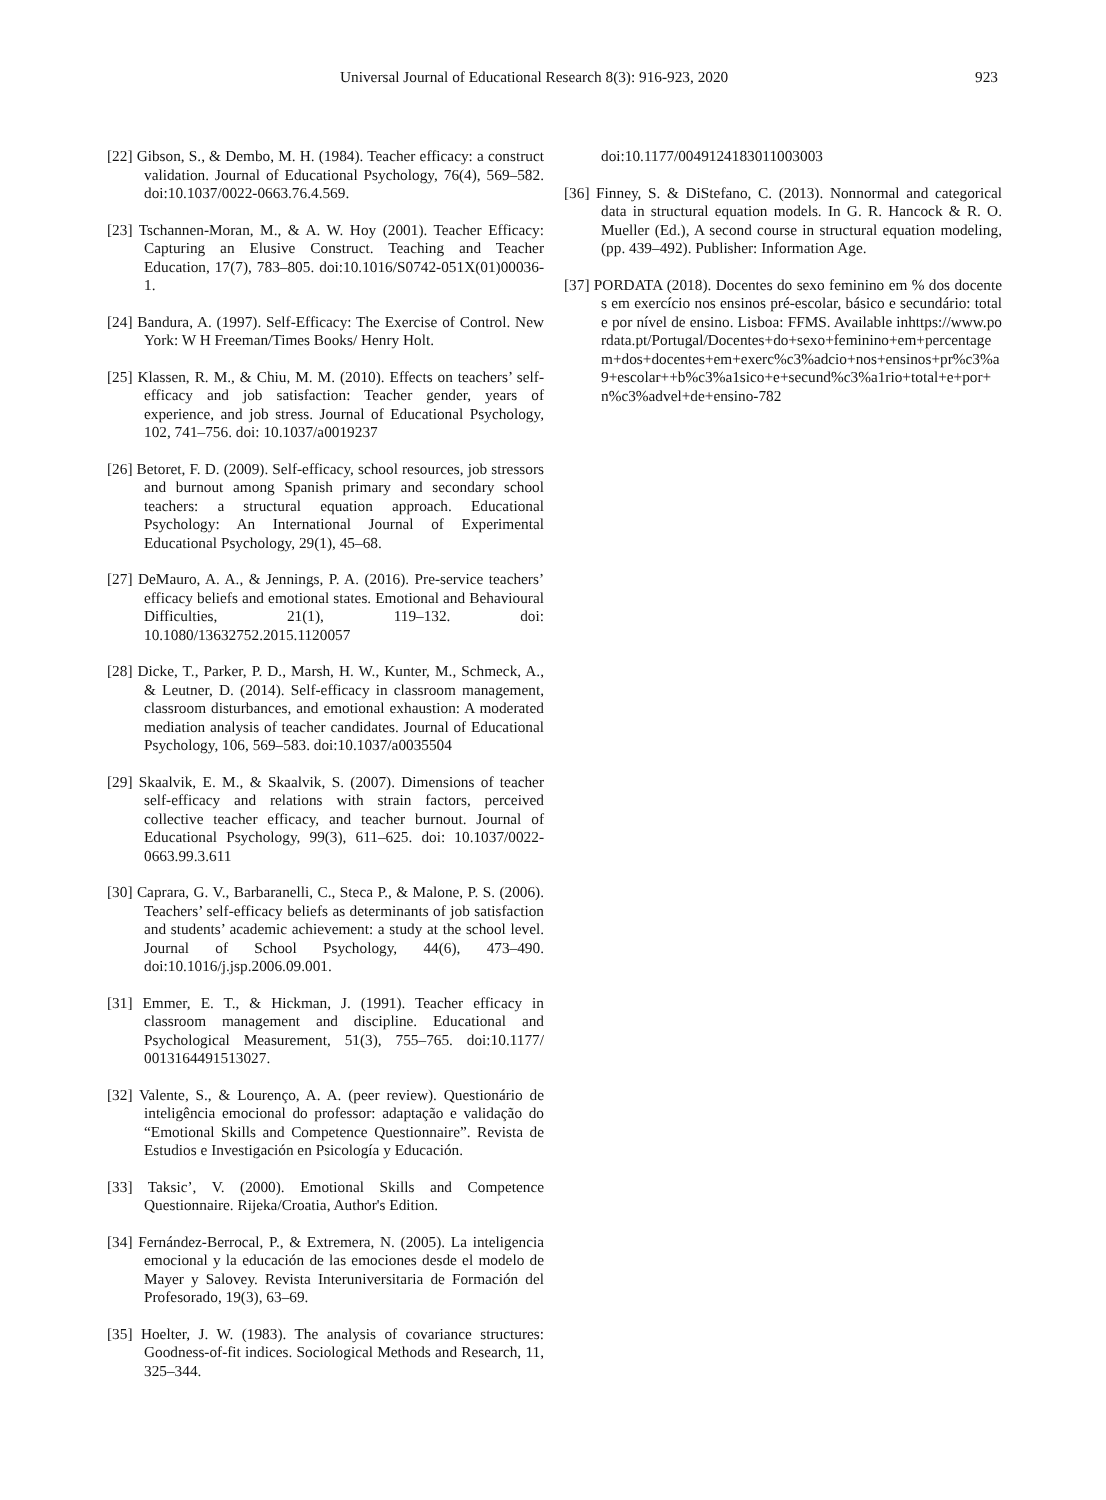Universal Journal of Educational Research 8(3): 916-923, 2020 923
[22] Gibson, S., & Dembo, M. H. (1984). Teacher efficacy: a construct validation. Journal of Educational Psychology, 76(4), 569–582. doi:10.1037/0022-0663.76.4.569.
[23] Tschannen-Moran, M., & A. W. Hoy (2001). Teacher Efficacy: Capturing an Elusive Construct. Teaching and Teacher Education, 17(7), 783–805. doi:10.1016/S0742-051X(01)00036-1.
[24] Bandura, A. (1997). Self-Efficacy: The Exercise of Control. New York: W H Freeman/Times Books/ Henry Holt.
[25] Klassen, R. M., & Chiu, M. M. (2010). Effects on teachers’ self-efficacy and job satisfaction: Teacher gender, years of experience, and job stress. Journal of Educational Psychology, 102, 741–756. doi: 10.1037/a0019237
[26] Betoret, F. D. (2009). Self‐efficacy, school resources, job stressors and burnout among Spanish primary and secondary school teachers: a structural equation approach. Educational Psychology: An International Journal of Experimental Educational Psychology, 29(1), 45–68.
[27] DeMauro, A. A., & Jennings, P. A. (2016). Pre-service teachers’ efficacy beliefs and emotional states. Emotional and Behavioural Difficulties, 21(1), 119–132. doi: 10.1080/13632752.2015.1120057
[28] Dicke, T., Parker, P. D., Marsh, H. W., Kunter, M., Schmeck, A., & Leutner, D. (2014). Self-efficacy in classroom management, classroom disturbances, and emotional exhaustion: A moderated mediation analysis of teacher candidates. Journal of Educational Psychology, 106, 569–583. doi:10.1037/a0035504
[29] Skaalvik, E. M., & Skaalvik, S. (2007). Dimensions of teacher self-efficacy and relations with strain factors, perceived collective teacher efficacy, and teacher burnout. Journal of Educational Psychology, 99(3), 611–625. doi: 10.1037/0022-0663.99.3.611
[30] Caprara, G. V., Barbaranelli, C., Steca P., & Malone, P. S. (2006). Teachers’ self-efficacy beliefs as determinants of job satisfaction and students’ academic achievement: a study at the school level. Journal of School Psychology, 44(6), 473–490. doi:10.1016/j.jsp.2006.09.001.
[31] Emmer, E. T., & Hickman, J. (1991). Teacher efficacy in classroom management and discipline. Educational and Psychological Measurement, 51(3), 755–765. doi:10.1177/ 0013164491513027.
[32] Valente, S., & Lourenço, A. A. (peer review). Questionário de inteligência emocional do professor: adaptação e validação do “Emotional Skills and Competence Questionnaire”. Revista de Estudios e Investigación en Psicología y Educación.
[33] Taksic’, V. (2000). Emotional Skills and Competence Questionnaire. Rijeka/Croatia, Author's Edition.
[34] Fernández-Berrocal, P., & Extremera, N. (2005). La inteligencia emocional y la educación de las emociones desde el modelo de Mayer y Salovey. Revista Interuniversitaria de Formación del Profesorado, 19(3), 63–69.
[35] Hoelter, J. W. (1983). The analysis of covariance structures: Goodness-of-fit indices. Sociological Methods and Research, 11, 325–344.
doi:10.1177/0049124183011003003
[36] Finney, S. & DiStefano, C. (2013). Nonnormal and categorical data in structural equation models. In G. R. Hancock & R. O. Mueller (Ed.), A second course in structural equation modeling, (pp. 439–492). Publisher: Information Age.
[37] PORDATA (2018). Docentes do sexo feminino em % dos docentes em exercício nos ensinos pré-escolar, básico e secundário: total e por nível de ensino. Lisboa: FFMS. Available inhttps://www.pordata.pt/Portugal/Docentes+do+sexo+feminino+em+percentagem+dos+docentes+em+exerc%c3%adcio+nos+ensinos+pr%c3%a9+escolar++b%c3%a1sico+e+secund%c3%a1rio+total+e+por+n%c3%advel+de+ensino-782